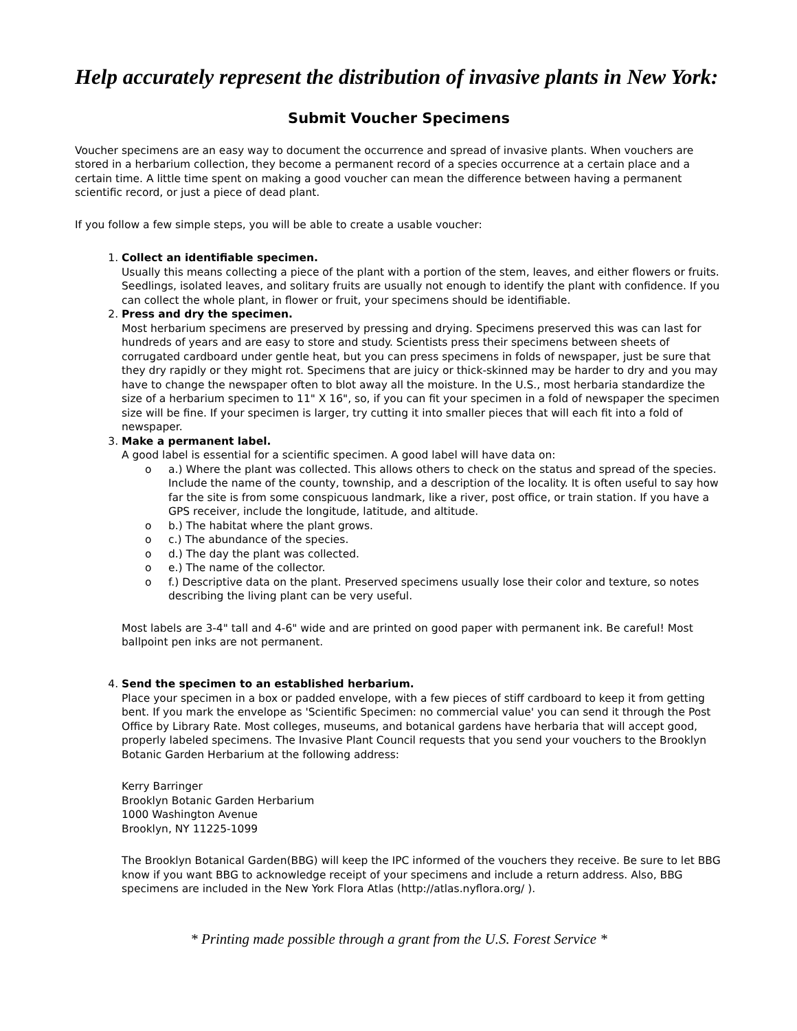Help accurately represent the distribution of invasive plants in New York:
Submit Voucher Specimens
Voucher specimens are an easy way to document the occurrence and spread of invasive plants. When vouchers are stored in a herbarium collection, they become a permanent record of a species occurrence at a certain place and a certain time. A little time spent on making a good voucher can mean the difference between having a permanent scientific record, or just a piece of dead plant.
If you follow a few simple steps, you will be able to create a usable voucher:
1. Collect an identifiable specimen.
Usually this means collecting a piece of the plant with a portion of the stem, leaves, and either flowers or fruits. Seedlings, isolated leaves, and solitary fruits are usually not enough to identify the plant with confidence. If you can collect the whole plant, in flower or fruit, your specimens should be identifiable.
2. Press and dry the specimen.
Most herbarium specimens are preserved by pressing and drying. Specimens preserved this was can last for hundreds of years and are easy to store and study. Scientists press their specimens between sheets of corrugated cardboard under gentle heat, but you can press specimens in folds of newspaper, just be sure that they dry rapidly or they might rot. Specimens that are juicy or thick-skinned may be harder to dry and you may have to change the newspaper often to blot away all the moisture. In the U.S., most herbaria standardize the size of a herbarium specimen to 11" X 16", so, if you can fit your specimen in a fold of newspaper the specimen size will be fine. If your specimen is larger, try cutting it into smaller pieces that will each fit into a fold of newspaper.
3. Make a permanent label.
A good label is essential for a scientific specimen. A good label will have data on:
o a.) Where the plant was collected. This allows others to check on the status and spread of the species. Include the name of the county, township, and a description of the locality. It is often useful to say how far the site is from some conspicuous landmark, like a river, post office, or train station. If you have a GPS receiver, include the longitude, latitude, and altitude.
o b.) The habitat where the plant grows.
o c.) The abundance of the species.
o d.) The day the plant was collected.
o e.) The name of the collector.
o f.) Descriptive data on the plant. Preserved specimens usually lose their color and texture, so notes describing the living plant can be very useful.
Most labels are 3-4" tall and 4-6" wide and are printed on good paper with permanent ink. Be careful! Most ballpoint pen inks are not permanent.
4. Send the specimen to an established herbarium.
Place your specimen in a box or padded envelope, with a few pieces of stiff cardboard to keep it from getting bent. If you mark the envelope as 'Scientific Specimen: no commercial value' you can send it through the Post Office by Library Rate. Most colleges, museums, and botanical gardens have herbaria that will accept good, properly labeled specimens. The Invasive Plant Council requests that you send your vouchers to the Brooklyn Botanic Garden Herbarium at the following address:
Kerry Barringer
Brooklyn Botanic Garden Herbarium
1000 Washington Avenue
Brooklyn, NY 11225-1099
The Brooklyn Botanical Garden(BBG) will keep the IPC informed of the vouchers they receive. Be sure to let BBG know if you want BBG to acknowledge receipt of your specimens and include a return address. Also, BBG specimens are included in the New York Flora Atlas (http://atlas.nyflora.org/ ).
* Printing made possible through a grant from the U.S. Forest Service *